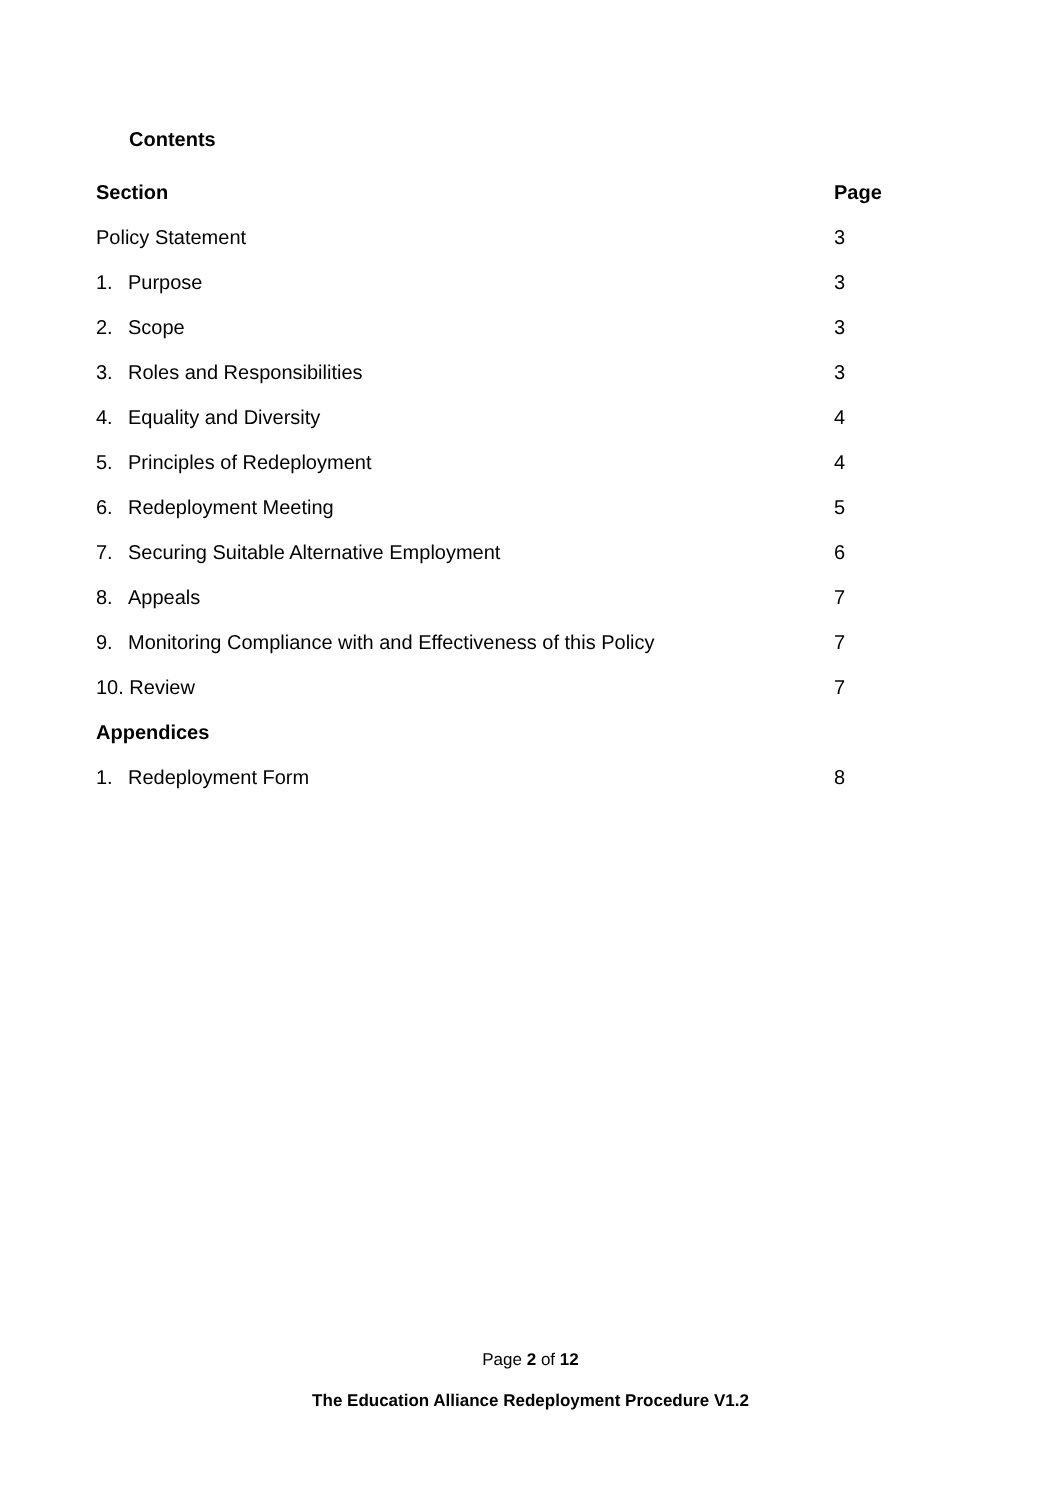Contents
| Section | Page |
| --- | --- |
| Policy Statement | 3 |
| 1. Purpose | 3 |
| 2. Scope | 3 |
| 3. Roles and Responsibilities | 3 |
| 4. Equality and Diversity | 4 |
| 5. Principles of Redeployment | 4 |
| 6. Redeployment Meeting | 5 |
| 7. Securing Suitable Alternative Employment | 6 |
| 8. Appeals | 7 |
| 9. Monitoring Compliance with and Effectiveness of this Policy | 7 |
| 10. Review | 7 |
| Appendices | |
| 1. Redeployment Form | 8 |
Page 2 of 12
The Education Alliance Redeployment Procedure V1.2